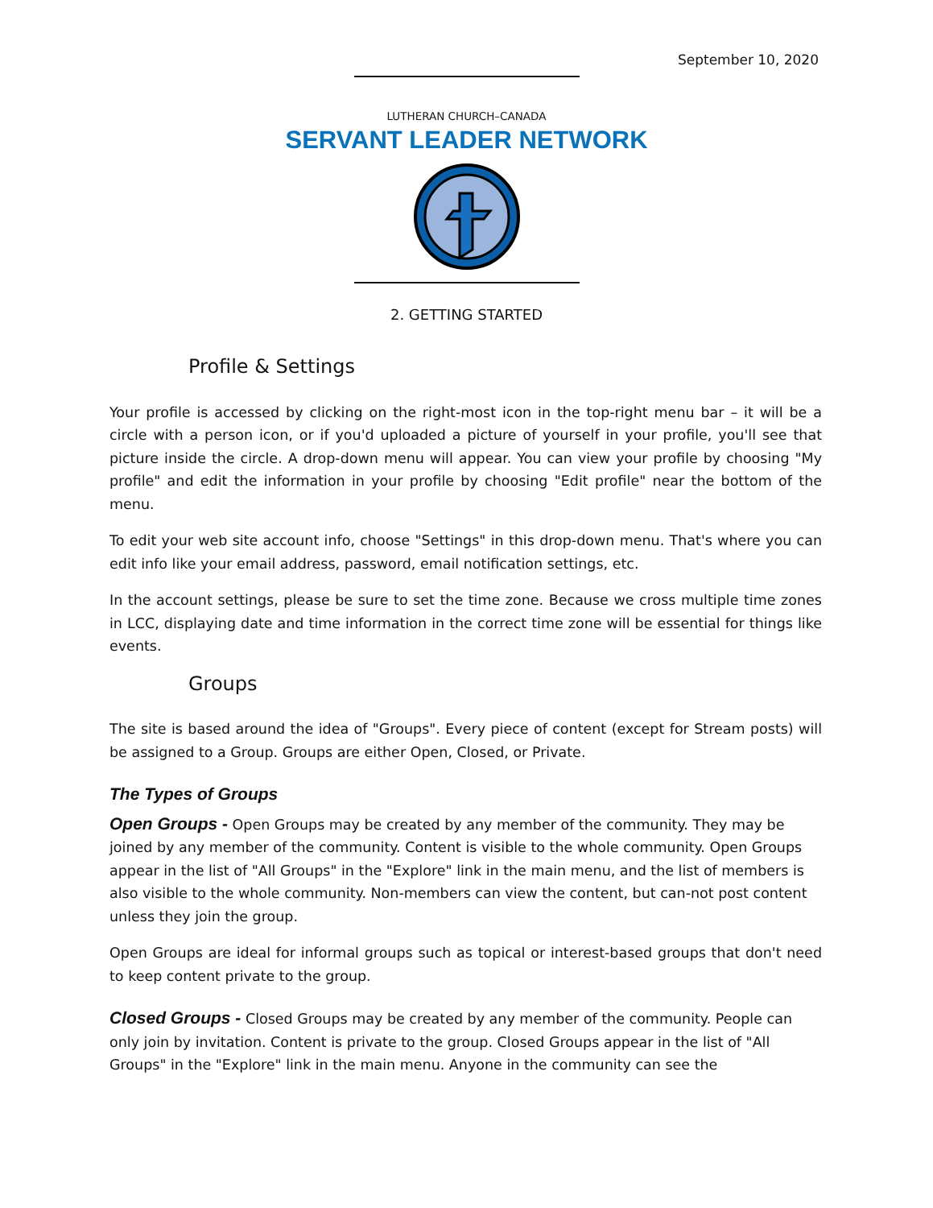September 10, 2020
LUTHERAN CHURCH–CANADA
SERVANT LEADER NETWORK
2. GETTING STARTED
Profile & Settings
Your profile is accessed by clicking on the right-most icon in the top-right menu bar – it will be a circle with a person icon, or if you'd uploaded a picture of yourself in your profile, you'll see that picture inside the circle. A drop-down menu will appear. You can view your profile by choosing "My profile" and edit the information in your profile by choosing "Edit profile" near the bottom of the menu.
To edit your web site account info, choose "Settings" in this drop-down menu. That's where you can edit info like your email address, password, email notification settings, etc.
In the account settings, please be sure to set the time zone. Because we cross multiple time zones in LCC, displaying date and time information in the correct time zone will be essential for things like events.
Groups
The site is based around the idea of "Groups". Every piece of content (except for Stream posts) will be assigned to a Group. Groups are either Open, Closed, or Private.
The Types of Groups
Open Groups - Open Groups may be created by any member of the community. They may be joined by any member of the community. Content is visible to the whole community. Open Groups appear in the list of "All Groups" in the "Explore" link in the main menu, and the list of members is also visible to the whole community. Non-members can view the content, but can-not post content unless they join the group.
Open Groups are ideal for informal groups such as topical or interest-based groups that don't need to keep content private to the group.
Closed Groups - Closed Groups may be created by any member of the community. People can only join by invitation. Content is private to the group. Closed Groups appear in the list of "All Groups" in the "Explore" link in the main menu. Anyone in the community can see the